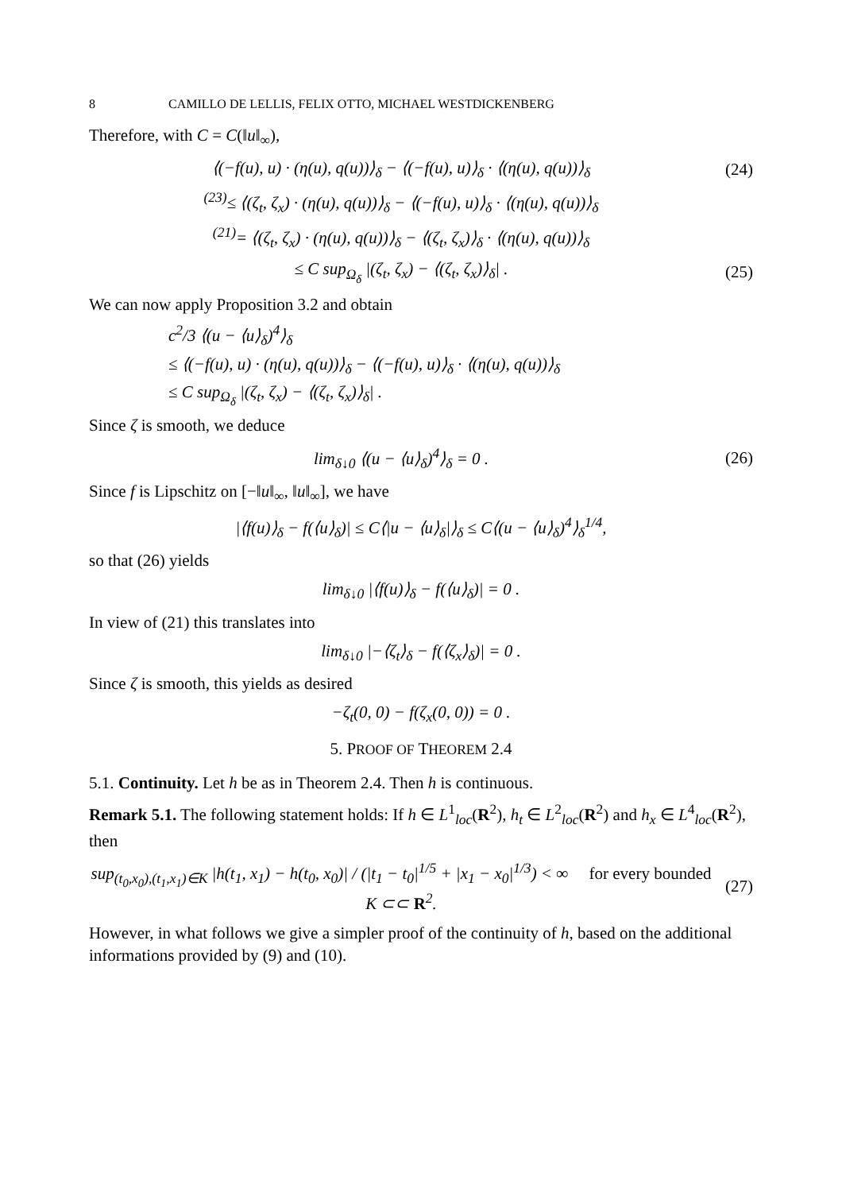8 CAMILLO DE LELLIS, FELIX OTTO, MICHAEL WESTDICKENBERG
Therefore, with C = C(‖u‖<sub>∞</sub>),
⟨(−f(u), u) · (η(u), q(u))⟩<sub>δ</sub> − ⟨(−f(u), u)⟩<sub>δ</sub> · ⟨(η(u), q(u))⟩<sub>δ</sub>
(24)
<sup>(23)</sup>≤ ⟨(ζ<sub>t</sub>, ζ<sub>x</sub>) · (η(u), q(u))⟩<sub>δ</sub> − ⟨(−f(u), u)⟩<sub>δ</sub> · ⟨(η(u), q(u))⟩<sub>δ</sub>
<sup>(21)</sup>= ⟨(ζ<sub>t</sub>, ζ<sub>x</sub>) · (η(u), q(u))⟩<sub>δ</sub> − ⟨(ζ<sub>t</sub>, ζ<sub>x</sub>)⟩<sub>δ</sub> · ⟨(η(u), q(u))⟩<sub>δ</sub>
≤ C sup<sub>Ω<sub>δ</sub></sub> |(ζ<sub>t</sub>, ζ<sub>x</sub>) − ⟨(ζ<sub>t</sub>, ζ<sub>x</sub>)⟩<sub>δ</sub>| .
(25)
We can now apply Proposition 3.2 and obtain
c<sup>2</sup>/3 ⟨(u − ⟨u⟩<sub>δ</sub>)<sup>4</sup>⟩<sub>δ</sub>
≤ ⟨(−f(u), u) · (η(u), q(u))⟩<sub>δ</sub> − ⟨(−f(u), u)⟩<sub>δ</sub> · ⟨(η(u), q(u))⟩<sub>δ</sub>
≤ C sup<sub>Ω<sub>δ</sub></sub> |(ζ<sub>t</sub>, ζ<sub>x</sub>) − ⟨(ζ<sub>t</sub>, ζ<sub>x</sub>)⟩<sub>δ</sub>| .
Since ζ is smooth, we deduce
lim<sub>δ↓0</sub> ⟨(u − ⟨u⟩<sub>δ</sub>)<sup>4</sup>⟩<sub>δ</sub> = 0 .
(26)
Since f is Lipschitz on [−‖u‖<sub>∞</sub>, ‖u‖<sub>∞</sub>], we have
|⟨f(u)⟩<sub>δ</sub> − f(⟨u⟩<sub>δ</sub>)| ≤ C⟨|u − ⟨u⟩<sub>δ</sub>|⟩<sub>δ</sub> ≤ C⟨(u − ⟨u⟩<sub>δ</sub>)<sup>4</sup>⟩<sub>δ</sub><sup>1/4</sup>,
so that (26) yields
lim<sub>δ↓0</sub> |⟨f(u)⟩<sub>δ</sub> − f(⟨u⟩<sub>δ</sub>)| = 0 .
In view of (21) this translates into
lim<sub>δ↓0</sub> |−⟨ζ<sub>t</sub>⟩<sub>δ</sub> − f(⟨ζ<sub>x</sub>⟩<sub>δ</sub>)| = 0 .
Since ζ is smooth, this yields as desired
−ζ<sub>t</sub>(0, 0) − f(ζ<sub>x</sub>(0, 0)) = 0 .
5. PROOF OF THEOREM 2.4
5.1. Continuity. Let h be as in Theorem 2.4. Then h is continuous.
Remark 5.1. The following statement holds: If h ∈ L<sup>1</sup><sub>loc</sub>(R<sup>2</sup>), h<sub>t</sub> ∈ L<sup>2</sup><sub>loc</sub>(R<sup>2</sup>) and h<sub>x</sub> ∈ L<sup>4</sup><sub>loc</sub>(R<sup>2</sup>), then
sup<sub>(t<sub>0</sub>,x<sub>0</sub>),(t<sub>1</sub>,x<sub>1</sub>)∈K</sub> |h(t<sub>1</sub>, x<sub>1</sub>) − h(t<sub>0</sub>, x<sub>0</sub>)| / (|t<sub>1</sub> − t<sub>0</sub>|<sup>1/5</sup> + |x<sub>1</sub> − x<sub>0</sub>|<sup>1/3</sup>) < ∞ for every bounded K ⊂⊂ R<sup>2</sup>.
(27)
However, in what follows we give a simpler proof of the continuity of h, based on the additional informations provided by (9) and (10).